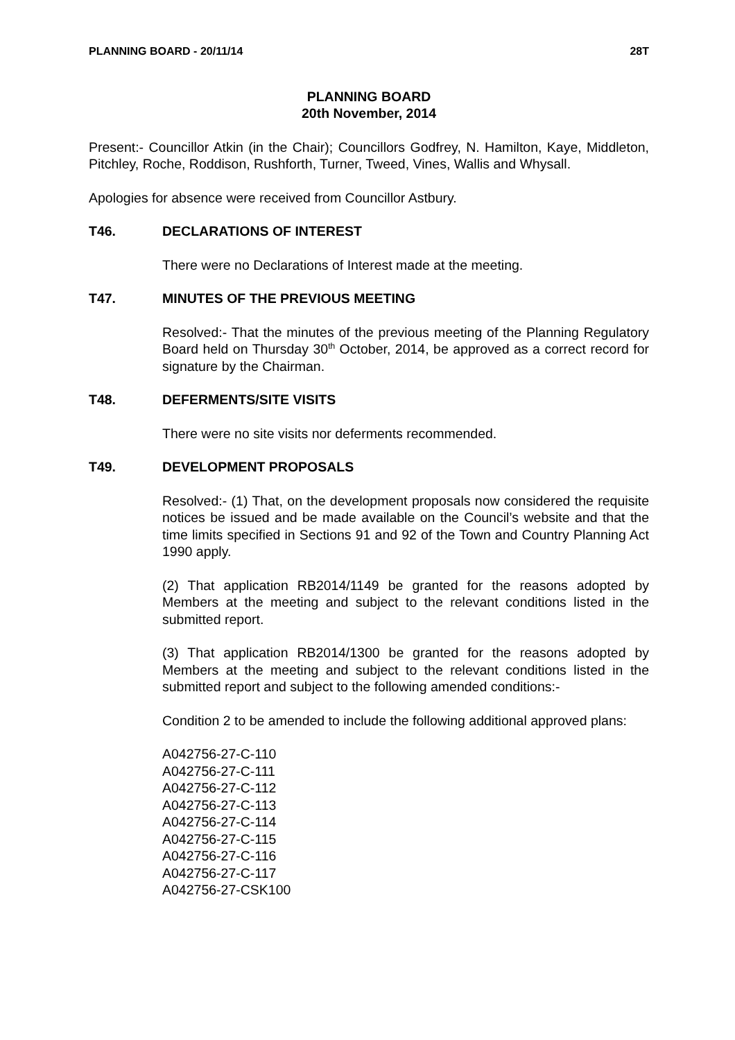PLANNING BOARD - 20/11/14 28T
PLANNING BOARD
20th November, 2014
Present:- Councillor Atkin (in the Chair); Councillors Godfrey, N. Hamilton, Kaye, Middleton, Pitchley, Roche, Roddison, Rushforth, Turner, Tweed, Vines, Wallis and Whysall.
Apologies for absence were received from Councillor Astbury.
T46. DECLARATIONS OF INTEREST
There were no Declarations of Interest made at the meeting.
T47. MINUTES OF THE PREVIOUS MEETING
Resolved:- That the minutes of the previous meeting of the Planning Regulatory Board held on Thursday 30<sup>th</sup> October, 2014, be approved as a correct record for signature by the Chairman.
T48. DEFERMENTS/SITE VISITS
There were no site visits nor deferments recommended.
T49. DEVELOPMENT PROPOSALS
Resolved:- (1) That, on the development proposals now considered the requisite notices be issued and be made available on the Council’s website and that the time limits specified in Sections 91 and 92 of the Town and Country Planning Act 1990 apply.
(2) That application RB2014/1149 be granted for the reasons adopted by Members at the meeting and subject to the relevant conditions listed in the submitted report.
(3) That application RB2014/1300 be granted for the reasons adopted by Members at the meeting and subject to the relevant conditions listed in the submitted report and subject to the following amended conditions:-
Condition 2 to be amended to include the following additional approved plans:
A042756-27-C-110
A042756-27-C-111
A042756-27-C-112
A042756-27-C-113
A042756-27-C-114
A042756-27-C-115
A042756-27-C-116
A042756-27-C-117
A042756-27-CSK100